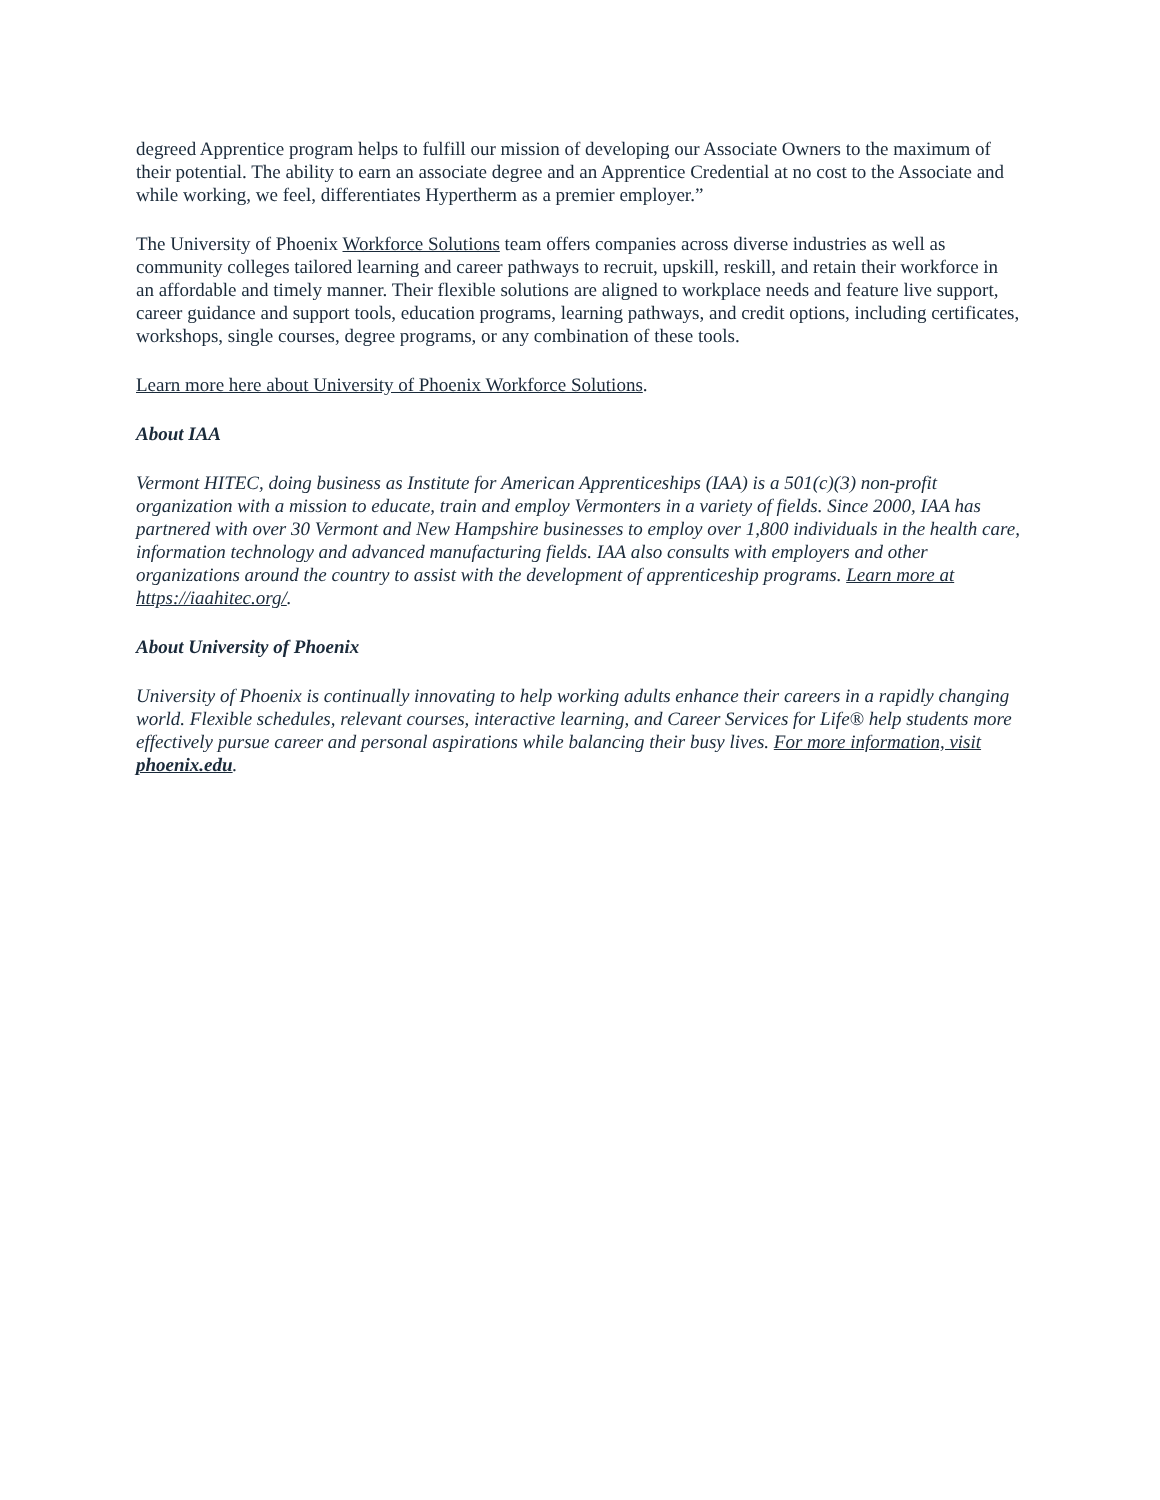degreed Apprentice program helps to fulfill our mission of developing our Associate Owners to the maximum of their potential. The ability to earn an associate degree and an Apprentice Credential at no cost to the Associate and while working, we feel, differentiates Hypertherm as a premier employer.”
The University of Phoenix Workforce Solutions team offers companies across diverse industries as well as community colleges tailored learning and career pathways to recruit, upskill, reskill, and retain their workforce in an affordable and timely manner. Their flexible solutions are aligned to workplace needs and feature live support, career guidance and support tools, education programs, learning pathways, and credit options, including certificates, workshops, single courses, degree programs, or any combination of these tools.
Learn more here about University of Phoenix Workforce Solutions.
About IAA
Vermont HITEC, doing business as Institute for American Apprenticeships (IAA) is a 501(c)(3) non-profit organization with a mission to educate, train and employ Vermonters in a variety of fields. Since 2000, IAA has partnered with over 30 Vermont and New Hampshire businesses to employ over 1,800 individuals in the health care, information technology and advanced manufacturing fields. IAA also consults with employers and other organizations around the country to assist with the development of apprenticeship programs. Learn more at https://iaahitec.org/.
About University of Phoenix
University of Phoenix is continually innovating to help working adults enhance their careers in a rapidly changing world. Flexible schedules, relevant courses, interactive learning, and Career Services for Life® help students more effectively pursue career and personal aspirations while balancing their busy lives. For more information, visit phoenix.edu.